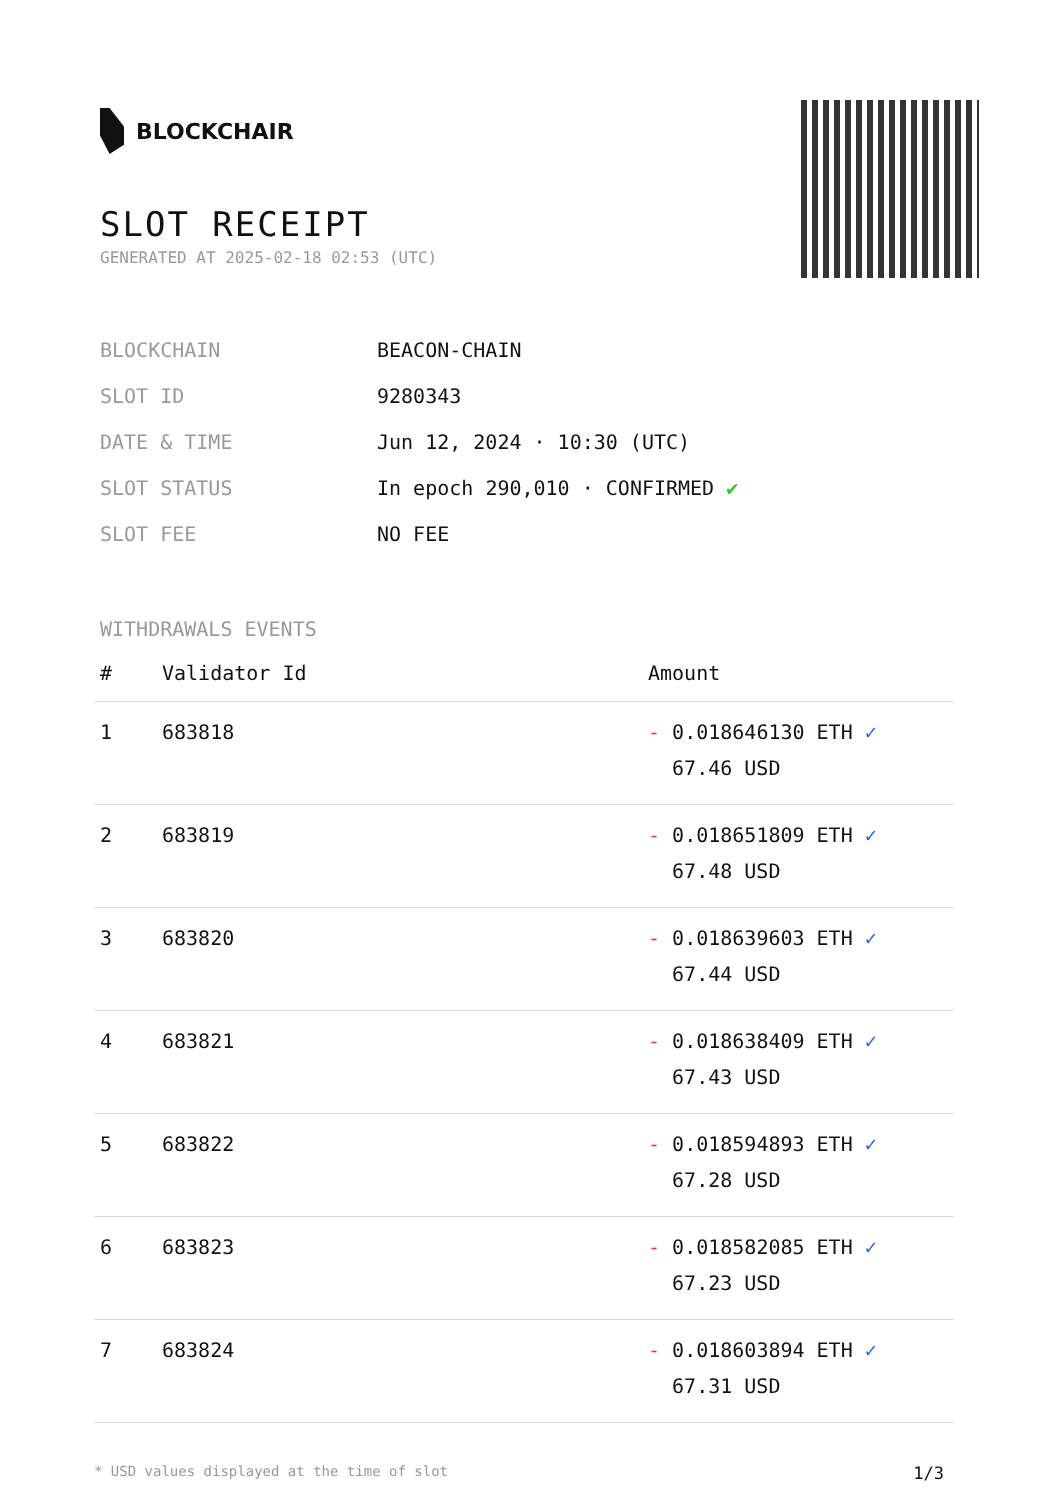BLOCKCHAIR
SLOT RECEIPT
GENERATED AT 2025-02-18 02:53 (UTC)
| BLOCKCHAIN | BEACON-CHAIN |
| SLOT ID | 9280343 |
| DATE & TIME | Jun 12, 2024 · 10:30 (UTC) |
| SLOT STATUS | In epoch 290,010 · CONFIRMED ✔ |
| SLOT FEE | NO FEE |
WITHDRAWALS EVENTS
| # | Validator Id | Amount |
| --- | --- | --- |
| 1 | 683818 | - 0.018646130 ETH ✓ 67.46 USD |
| 2 | 683819 | - 0.018651809 ETH ✓ 67.48 USD |
| 3 | 683820 | - 0.018639603 ETH ✓ 67.44 USD |
| 4 | 683821 | - 0.018638409 ETH ✓ 67.43 USD |
| 5 | 683822 | - 0.018594893 ETH ✓ 67.28 USD |
| 6 | 683823 | - 0.018582085 ETH ✓ 67.23 USD |
| 7 | 683824 | - 0.018603894 ETH ✓ 67.31 USD |
* USD values displayed at the time of slot 1/3